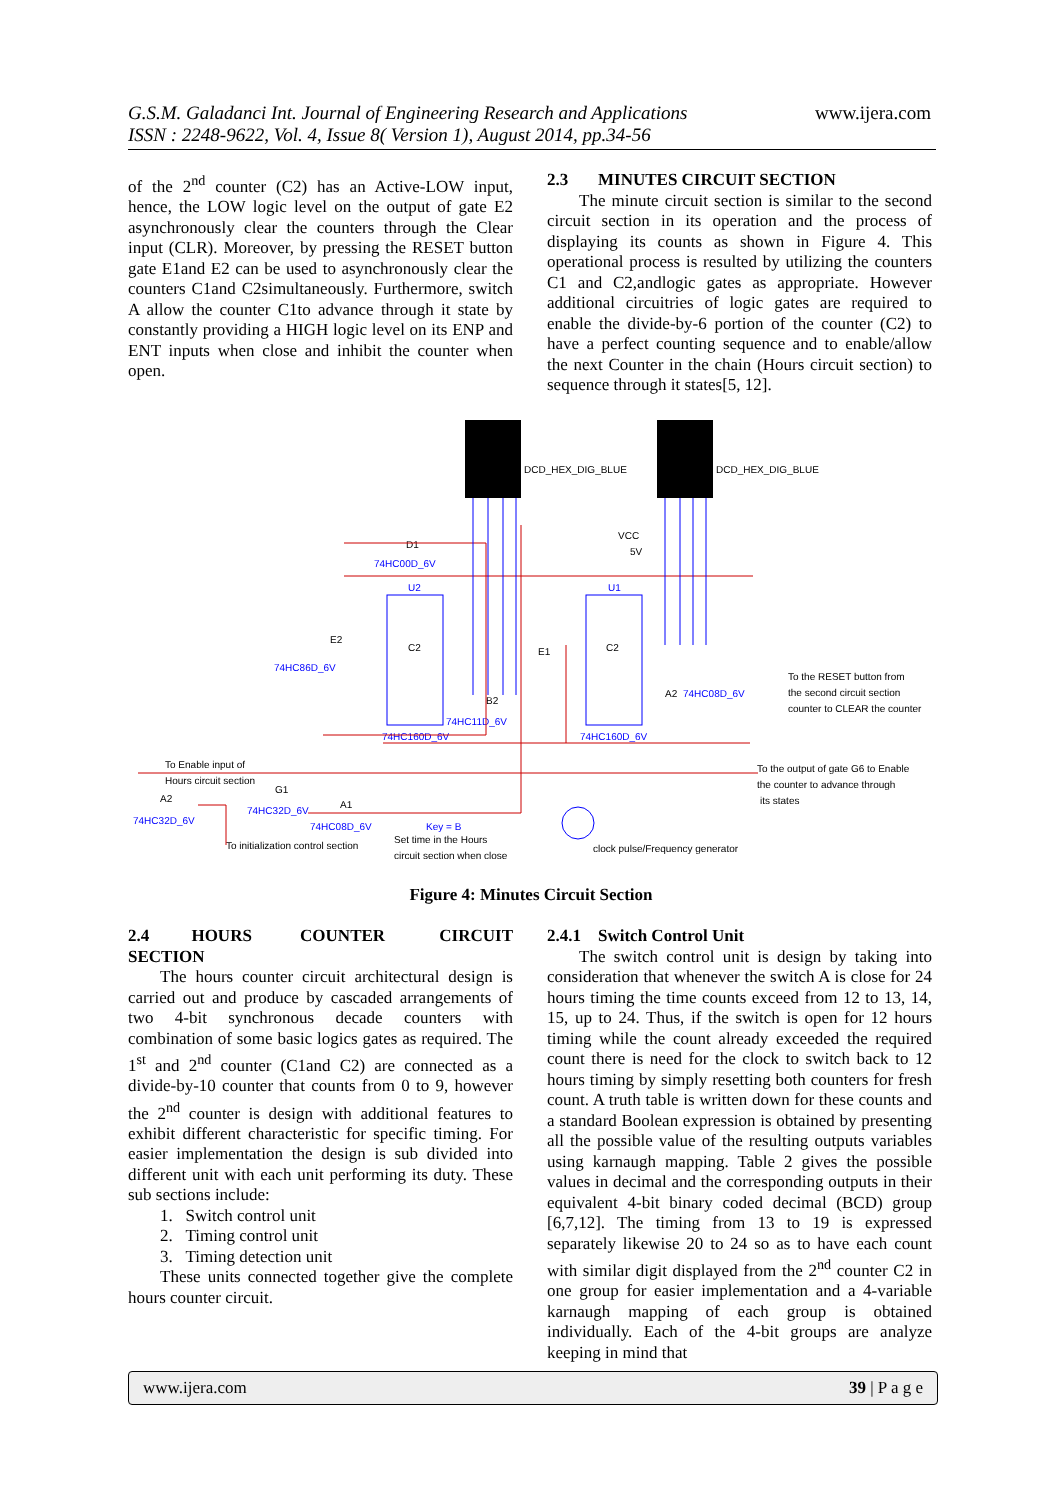G.S.M. Galadanci Int. Journal of Engineering Research and Applications
ISSN : 2248-9622, Vol. 4, Issue 8( Version 1), August 2014, pp.34-56
www.ijera.com
of the 2<sup>nd</sup> counter (C2) has an Active-LOW input, hence, the LOW logic level on the output of gate E2 asynchronously clear the counters through the Clear input (CLR). Moreover, by pressing the RESET button gate E1and E2 can be used to asynchronously clear the counters C1and C2simultaneously. Furthermore, switch A allow the counter C1to advance through it state by constantly providing a HIGH logic level on its ENP and ENT inputs when close and inhibit the counter when open.
2.3 MINUTES CIRCUIT SECTION
The minute circuit section is similar to the second circuit section in its operation and the process of displaying its counts as shown in Figure 4. This operational process is resulted by utilizing the counters C1 and C2,andlogic gates as appropriate. However additional circuitries of logic gates are required to enable the divide-by-6 portion of the counter (C2) to have a perfect counting sequence and to enable/allow the next Counter in the chain (Hours circuit section) to sequence through it states[5, 12].
DCD_HEX_DIG_BLUE
DCD_HEX_DIG_BLUE
U2
U1
C2
C2
VCC
5V
D1
74HC00D_6V
74HC86D_6V
E2
E1
B2
74HC11D_6V
74HC160D_6V
74HC160D_6V
A2
74HC08D_6V
To the RESET button from
the second circuit section
counter to CLEAR the counter
To Enable input of
Hours circuit section
To the output of gate G6 to Enable
the counter to advance through
its states
G1
A2
74HC32D_6V
74HC32D_6V
A1
74HC08D_6V
Key = B
Set time in the Hours
circuit section when close
To initialization control section
clock pulse/Frequency generator
Figure 4: Minutes Circuit Section
2.4 HOURS COUNTER CIRCUIT SECTION
The hours counter circuit architectural design is carried out and produce by cascaded arrangements of two 4-bit synchronous decade counters with combination of some basic logics gates as required. The 1<sup>st</sup> and 2<sup>nd</sup> counter (C1and C2) are connected as a divide-by-10 counter that counts from 0 to 9, however the 2<sup>nd</sup> counter is design with additional features to exhibit different characteristic for specific timing. For easier implementation the design is sub divided into different unit with each unit performing its duty. These sub sections include:
1. Switch control unit
2. Timing control unit
3. Timing detection unit
These units connected together give the complete hours counter circuit.
2.4.1 Switch Control Unit
The switch control unit is design by taking into consideration that whenever the switch A is close for 24 hours timing the time counts exceed from 12 to 13, 14, 15, up to 24. Thus, if the switch is open for 12 hours timing while the count already exceeded the required count there is need for the clock to switch back to 12 hours timing by simply resetting both counters for fresh count. A truth table is written down for these counts and a standard Boolean expression is obtained by presenting all the possible value of the resulting outputs variables using karnaugh mapping. Table 2 gives the possible values in decimal and the corresponding outputs in their equivalent 4-bit binary coded decimal (BCD) group [6,7,12]. The timing from 13 to 19 is expressed separately likewise 20 to 24 so as to have each count with similar digit displayed from the 2<sup>nd</sup> counter C2 in one group for easier implementation and a 4-variable karnaugh mapping of each group is obtained individually. Each of the 4-bit groups are analyze keeping in mind that
www.ijera.com 39 | P a g e